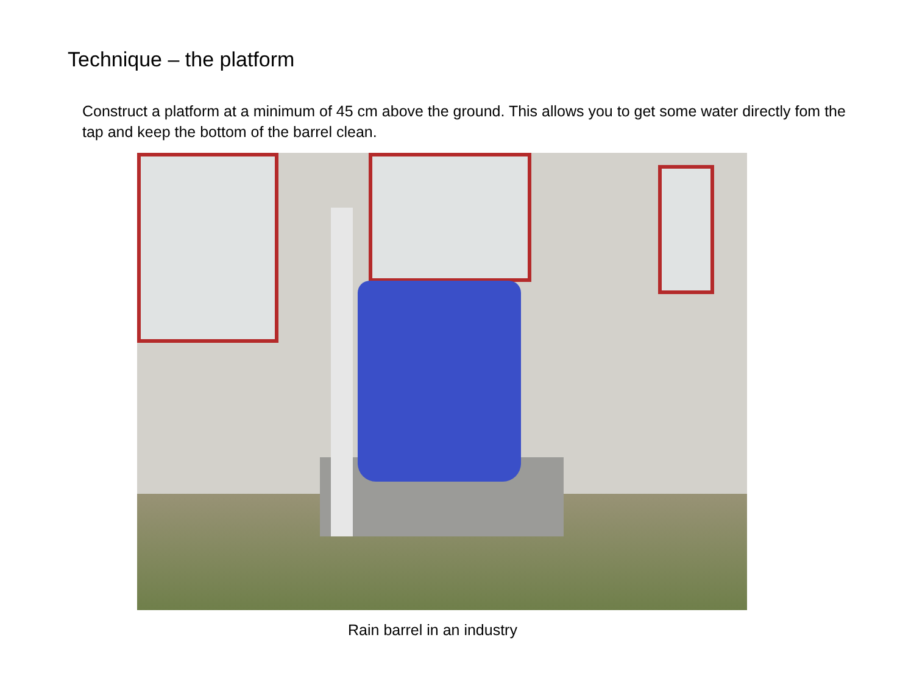Technique – the platform
Construct a platform at a minimum of 45 cm above the ground. This allows you to get some water directly fom the tap and keep the bottom of the barrel clean.
Rain barrel in an industry